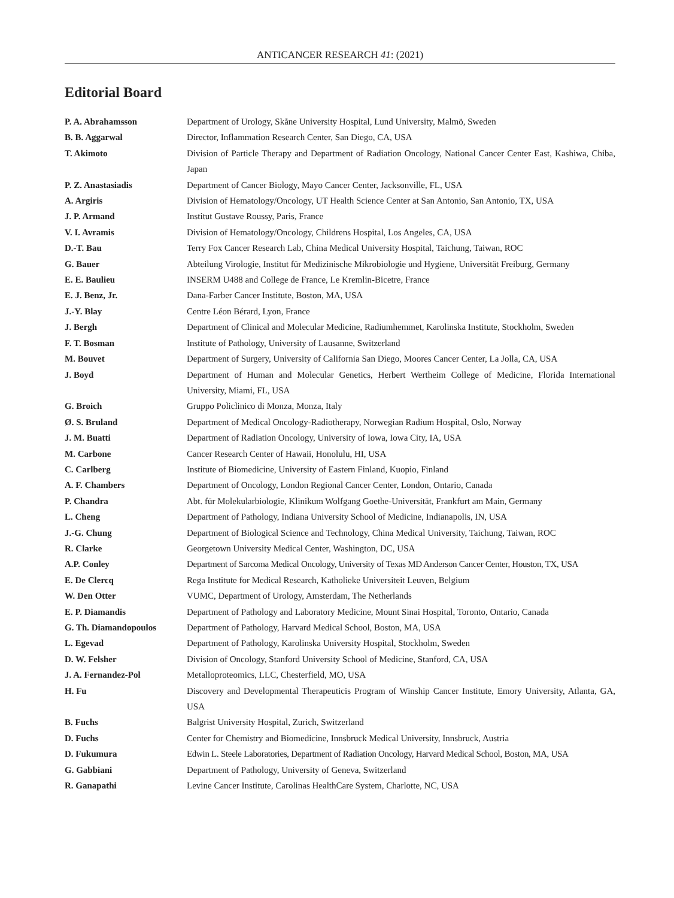ANTICANCER RESEARCH 41: (2021)
Editorial Board
| P. A. Abrahamsson | Department of Urology, Skåne University Hospital, Lund University, Malmö, Sweden |
| B. B. Aggarwal | Director, Inflammation Research Center, San Diego, CA, USA |
| T. Akimoto | Division of Particle Therapy and Department of Radiation Oncology, National Cancer Center East, Kashiwa, Chiba, Japan |
| P. Z. Anastasiadis | Department of Cancer Biology, Mayo Cancer Center, Jacksonville, FL, USA |
| A. Argiris | Division of Hematology/Oncology, UT Health Science Center at San Antonio, San Antonio, TX, USA |
| J. P. Armand | Institut Gustave Roussy, Paris, France |
| V. I. Avramis | Division of Hematology/Oncology, Childrens Hospital, Los Angeles, CA, USA |
| D.-T. Bau | Terry Fox Cancer Research Lab, China Medical University Hospital, Taichung, Taiwan, ROC |
| G. Bauer | Abteilung Virologie, Institut für Medizinische Mikrobiologie und Hygiene, Universität Freiburg, Germany |
| E. E. Baulieu | INSERM U488 and College de France, Le Kremlin-Bicetre, France |
| E. J. Benz, Jr. | Dana-Farber Cancer Institute, Boston, MA, USA |
| J.-Y. Blay | Centre Léon Bérard, Lyon, France |
| J. Bergh | Department of Clinical and Molecular Medicine, Radiumhemmet, Karolinska Institute, Stockholm, Sweden |
| F. T. Bosman | Institute of Pathology, University of Lausanne, Switzerland |
| M. Bouvet | Department of Surgery, University of California San Diego, Moores Cancer Center, La Jolla, CA, USA |
| J. Boyd | Department of Human and Molecular Genetics, Herbert Wertheim College of Medicine, Florida International University, Miami, FL, USA |
| G. Broich | Gruppo Policlinico di Monza, Monza, Italy |
| Ø. S. Bruland | Department of Medical Oncology-Radiotherapy, Norwegian Radium Hospital, Oslo, Norway |
| J. M. Buatti | Department of Radiation Oncology, University of Iowa, Iowa City, IA, USA |
| M. Carbone | Cancer Research Center of Hawaii, Honolulu, HI, USA |
| C. Carlberg | Institute of Biomedicine, University of Eastern Finland, Kuopio, Finland |
| A. F. Chambers | Department of Oncology, London Regional Cancer Center, London, Ontario, Canada |
| P. Chandra | Abt. für Molekularbiologie, Klinikum Wolfgang Goethe-Universität, Frankfurt am Main, Germany |
| L. Cheng | Department of Pathology, Indiana University School of Medicine, Indianapolis, IN, USA |
| J.-G. Chung | Department of Biological Science and Technology, China Medical University, Taichung, Taiwan, ROC |
| R. Clarke | Georgetown University Medical Center, Washington, DC, USA |
| A.P. Conley | Department of Sarcoma Medical Oncology, University of Texas MD Anderson Cancer Center, Houston, TX, USA |
| E. De Clercq | Rega Institute for Medical Research, Katholieke Universiteit Leuven, Belgium |
| W. Den Otter | VUMC, Department of Urology, Amsterdam, The Netherlands |
| E. P. Diamandis | Department of Pathology and Laboratory Medicine, Mount Sinai Hospital, Toronto, Ontario, Canada |
| G. Th. Diamandopoulos | Department of Pathology, Harvard Medical School, Boston, MA, USA |
| L. Egevad | Department of Pathology, Karolinska University Hospital, Stockholm, Sweden |
| D. W. Felsher | Division of Oncology, Stanford University School of Medicine, Stanford, CA, USA |
| J. A. Fernandez-Pol | Metalloproteomics, LLC, Chesterfield, MO, USA |
| H. Fu | Discovery and Developmental Therapeuticis Program of Winship Cancer Institute, Emory University, Atlanta, GA, USA |
| B. Fuchs | Balgrist University Hospital, Zurich, Switzerland |
| D. Fuchs | Center for Chemistry and Biomedicine, Innsbruck Medical University, Innsbruck, Austria |
| D. Fukumura | Edwin L. Steele Laboratories, Department of Radiation Oncology, Harvard Medical School, Boston, MA, USA |
| G. Gabbiani | Department of Pathology, University of Geneva, Switzerland |
| R. Ganapathi | Levine Cancer Institute, Carolinas HealthCare System, Charlotte, NC, USA |